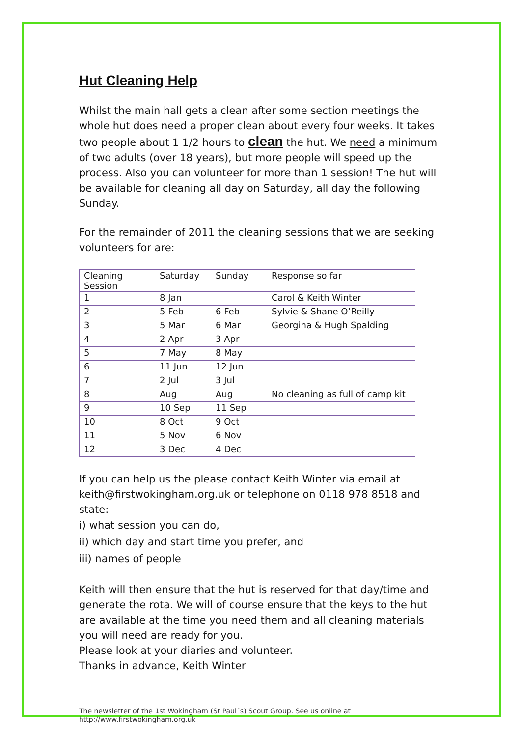Hut Cleaning Help
Whilst the main hall gets a clean after some section meetings the whole hut does need a proper clean about every four weeks. It takes two people about 1 1/2 hours to clean the hut. We need a minimum of two adults (over 18 years), but more people will speed up the process. Also you can volunteer for more than 1 session! The hut will be available for cleaning all day on Saturday, all day the following Sunday.
For the remainder of 2011 the cleaning sessions that we are seeking volunteers for are:
| Cleaning Session | Saturday | Sunday | Response so far |
| 1 | 8 Jan | | Carol & Keith Winter |
| 2 | 5 Feb | 6 Feb | Sylvie & Shane O’Reilly |
| 3 | 5 Mar | 6 Mar | Georgina & Hugh Spalding |
| 4 | 2 Apr | 3 Apr | |
| 5 | 7 May | 8 May | |
| 6 | 11 Jun | 12 Jun | |
| 7 | 2 Jul | 3 Jul | |
| 8 | Aug | Aug | No cleaning as full of camp kit |
| 9 | 10 Sep | 11 Sep | |
| 10 | 8 Oct | 9 Oct | |
| 11 | 5 Nov | 6 Nov | |
| 12 | 3 Dec | 4 Dec | |
If you can help us the please contact Keith Winter via email at keith@firstwokingham.org.uk or telephone on 0118 978 8518 and state:
i) what session you can do,
ii) which day and start time you prefer, and
iii) names of people
Keith will then ensure that the hut is reserved for that day/time and generate the rota. We will of course ensure that the keys to the hut are available at the time you need them and all cleaning materials you will need are ready for you.
Please look at your diaries and volunteer.
Thanks in advance, Keith Winter
The newsletter of the 1st Wokingham (St Paul´s) Scout Group. See us online at
http://www.firstwokingham.org.uk